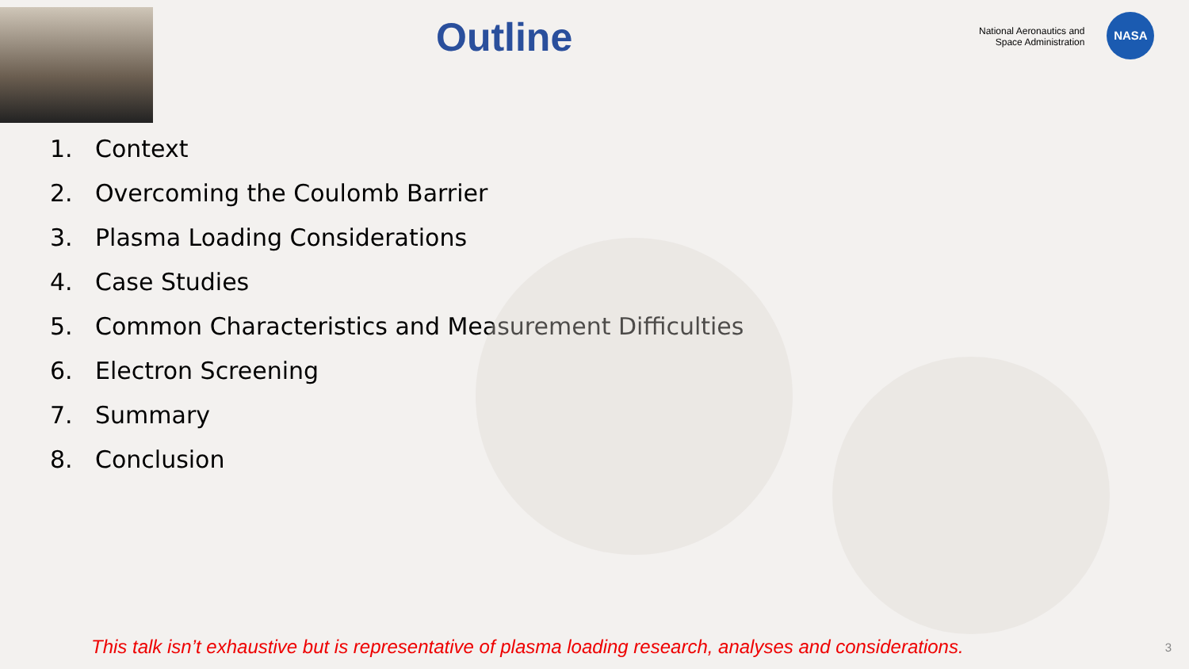Outline
National Aeronautics and
Space Administration
NASA
1. Context
2. Overcoming the Coulomb Barrier
3. Plasma Loading Considerations
4. Case Studies
5. Common Characteristics and Measurement Difficulties
6. Electron Screening
7. Summary
8. Conclusion
This talk isn’t exhaustive but is representative of plasma loading research, analyses and considerations.
3